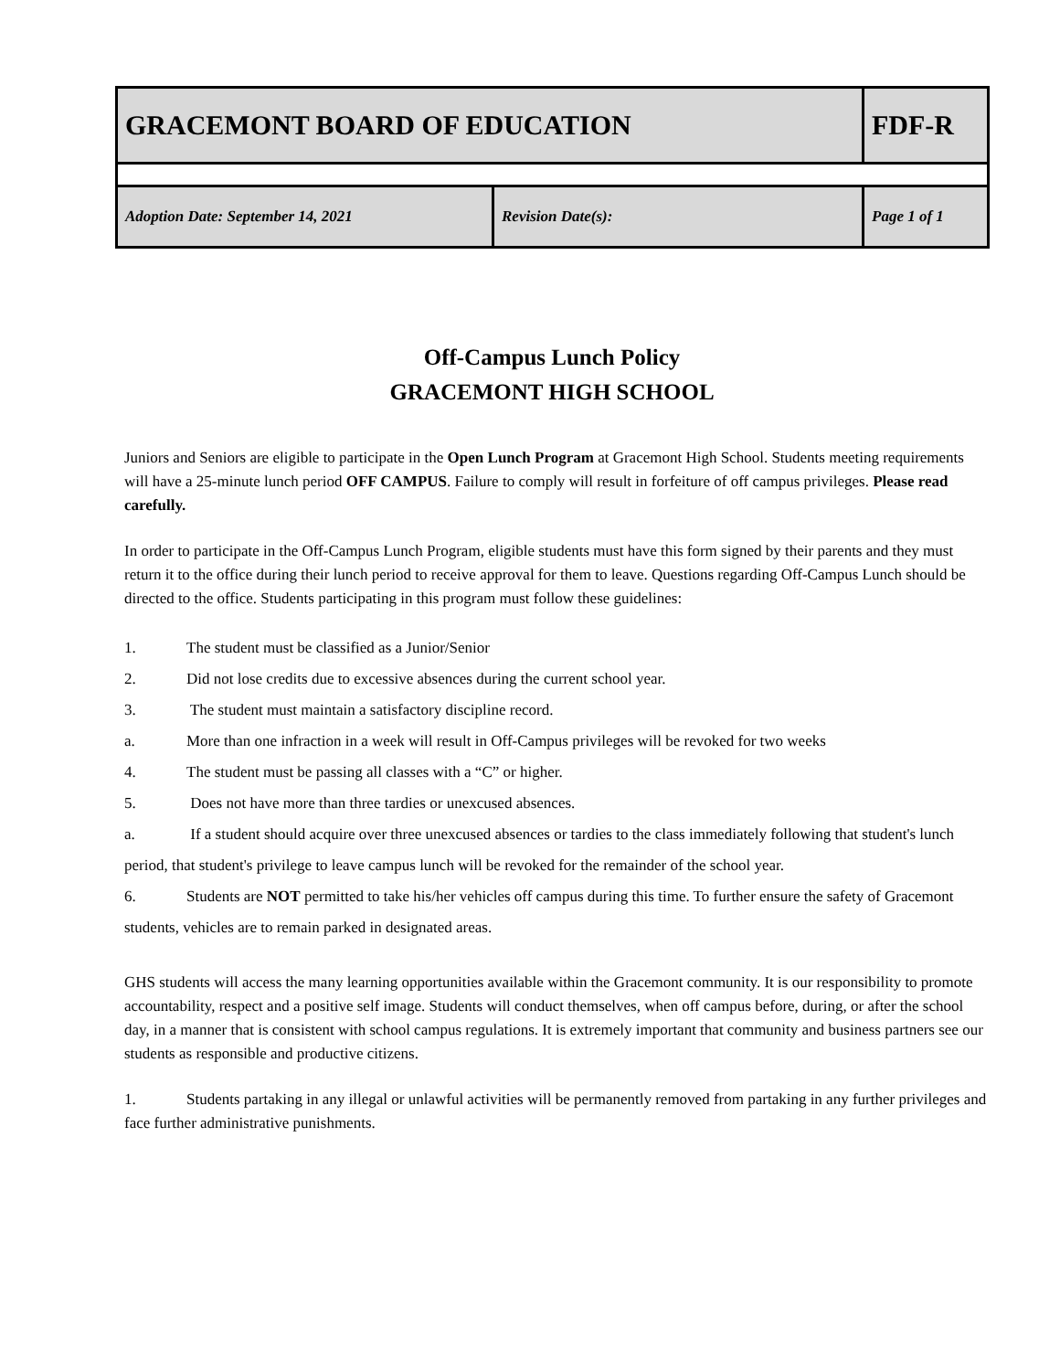| GRACEMONT BOARD OF EDUCATION | | FDF-R | |
| Adoption Date: September 14, 2021 | Revision Date(s): | | Page 1 of 1 |
Off-Campus Lunch Policy
GRACEMONT HIGH SCHOOL
Juniors and Seniors are eligible to participate in the Open Lunch Program at Gracemont High School. Students meeting requirements will have a 25-minute lunch period OFF CAMPUS. Failure to comply will result in forfeiture of off campus privileges. Please read carefully.
In order to participate in the Off-Campus Lunch Program, eligible students must have this form signed by their parents and they must return it to the office during their lunch period to receive approval for them to leave. Questions regarding Off-Campus Lunch should be directed to the office. Students participating in this program must follow these guidelines:
1. The student must be classified as a Junior/Senior
2. Did not lose credits due to excessive absences during the current school year.
3. The student must maintain a satisfactory discipline record.
a. More than one infraction in a week will result in Off-Campus privileges will be revoked for two weeks
4. The student must be passing all classes with a “C” or higher.
5. Does not have more than three tardies or unexcused absences.
a. If a student should acquire over three unexcused absences or tardies to the class immediately following that student's lunch period, that student's privilege to leave campus lunch will be revoked for the remainder of the school year.
6. Students are NOT permitted to take his/her vehicles off campus during this time. To further ensure the safety of Gracemont students, vehicles are to remain parked in designated areas.
GHS students will access the many learning opportunities available within the Gracemont community. It is our responsibility to promote accountability, respect and a positive self image. Students will conduct themselves, when off campus before, during, or after the school day, in a manner that is consistent with school campus regulations. It is extremely important that community and business partners see our students as responsible and productive citizens.
1. Students partaking in any illegal or unlawful activities will be permanently removed from partaking in any further privileges and face further administrative punishments.